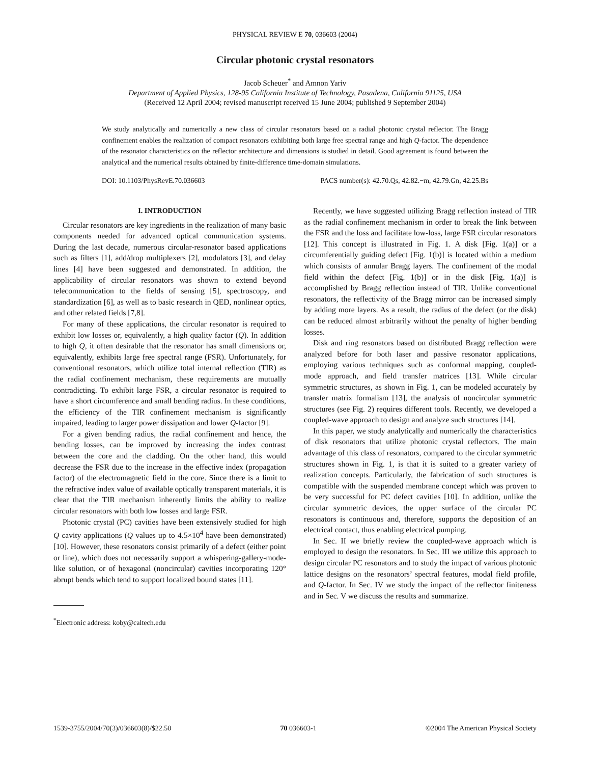PHYSICAL REVIEW E 70, 036603 (2004)
Circular photonic crystal resonators
Jacob Scheuer<sup>*</sup> and Amnon Yariv
Department of Applied Physics, 128-95 California Institute of Technology, Pasadena, California 91125, USA
(Received 12 April 2004; revised manuscript received 15 June 2004; published 9 September 2004)
We study analytically and numerically a new class of circular resonators based on a radial photonic crystal reflector. The Bragg confinement enables the realization of compact resonators exhibiting both large free spectral range and high Q-factor. The dependence of the resonator characteristics on the reflector architecture and dimensions is studied in detail. Good agreement is found between the analytical and the numerical results obtained by finite-difference time-domain simulations.
DOI: 10.1103/PhysRevE.70.036603 PACS number(s): 42.70.Qs, 42.82.−m, 42.79.Gn, 42.25.Bs
I. INTRODUCTION
Circular resonators are key ingredients in the realization of many basic components needed for advanced optical communication systems. During the last decade, numerous circular-resonator based applications such as filters [1], add/drop multiplexers [2], modulators [3], and delay lines [4] have been suggested and demonstrated. In addition, the applicability of circular resonators was shown to extend beyond telecommunication to the fields of sensing [5], spectroscopy, and standardization [6], as well as to basic research in QED, nonlinear optics, and other related fields [7,8].
For many of these applications, the circular resonator is required to exhibit low losses or, equivalently, a high quality factor (Q). In addition to high Q, it often desirable that the resonator has small dimensions or, equivalently, exhibits large free spectral range (FSR). Unfortunately, for conventional resonators, which utilize total internal reflection (TIR) as the radial confinement mechanism, these requirements are mutually contradicting. To exhibit large FSR, a circular resonator is required to have a short circumference and small bending radius. In these conditions, the efficiency of the TIR confinement mechanism is significantly impaired, leading to larger power dissipation and lower Q-factor [9].
For a given bending radius, the radial confinement and hence, the bending losses, can be improved by increasing the index contrast between the core and the cladding. On the other hand, this would decrease the FSR due to the increase in the effective index (propagation factor) of the electromagnetic field in the core. Since there is a limit to the refractive index value of available optically transparent materials, it is clear that the TIR mechanism inherently limits the ability to realize circular resonators with both low losses and large FSR.
Photonic crystal (PC) cavities have been extensively studied for high Q cavity applications (Q values up to 4.5×10<sup>4</sup> have been demonstrated) [10]. However, these resonators consist primarily of a defect (either point or line), which does not necessarily support a whispering-gallery-mode-like solution, or of hexagonal (noncircular) cavities incorporating 120° abrupt bends which tend to support localized bound states [11].
<sup>*</sup> Electronic address: koby@caltech.edu
Recently, we have suggested utilizing Bragg reflection instead of TIR as the radial confinement mechanism in order to break the link between the FSR and the loss and facilitate low-loss, large FSR circular resonators [12]. This concept is illustrated in Fig. 1. A disk [Fig. 1(a)] or a circumferentially guiding defect [Fig. 1(b)] is located within a medium which consists of annular Bragg layers. The confinement of the modal field within the defect [Fig. 1(b)] or in the disk [Fig. 1(a)] is accomplished by Bragg reflection instead of TIR. Unlike conventional resonators, the reflectivity of the Bragg mirror can be increased simply by adding more layers. As a result, the radius of the defect (or the disk) can be reduced almost arbitrarily without the penalty of higher bending losses.
Disk and ring resonators based on distributed Bragg reflection were analyzed before for both laser and passive resonator applications, employing various techniques such as conformal mapping, coupled-mode approach, and field transfer matrices [13]. While circular symmetric structures, as shown in Fig. 1, can be modeled accurately by transfer matrix formalism [13], the analysis of noncircular symmetric structures (see Fig. 2) requires different tools. Recently, we developed a coupled-wave approach to design and analyze such structures [14].
In this paper, we study analytically and numerically the characteristics of disk resonators that utilize photonic crystal reflectors. The main advantage of this class of resonators, compared to the circular symmetric structures shown in Fig. 1, is that it is suited to a greater variety of realization concepts. Particularly, the fabrication of such structures is compatible with the suspended membrane concept which was proven to be very successful for PC defect cavities [10]. In addition, unlike the circular symmetric devices, the upper surface of the circular PC resonators is continuous and, therefore, supports the deposition of an electrical contact, thus enabling electrical pumping.
In Sec. II we briefly review the coupled-wave approach which is employed to design the resonators. In Sec. III we utilize this approach to design circular PC resonators and to study the impact of various photonic lattice designs on the resonators’ spectral features, modal field profile, and Q-factor. In Sec. IV we study the impact of the reflector finiteness and in Sec. V we discuss the results and summarize.
1539-3755/2004/70(3)/036603(8)/$22.50 70 036603-1 ©2004 The American Physical Society